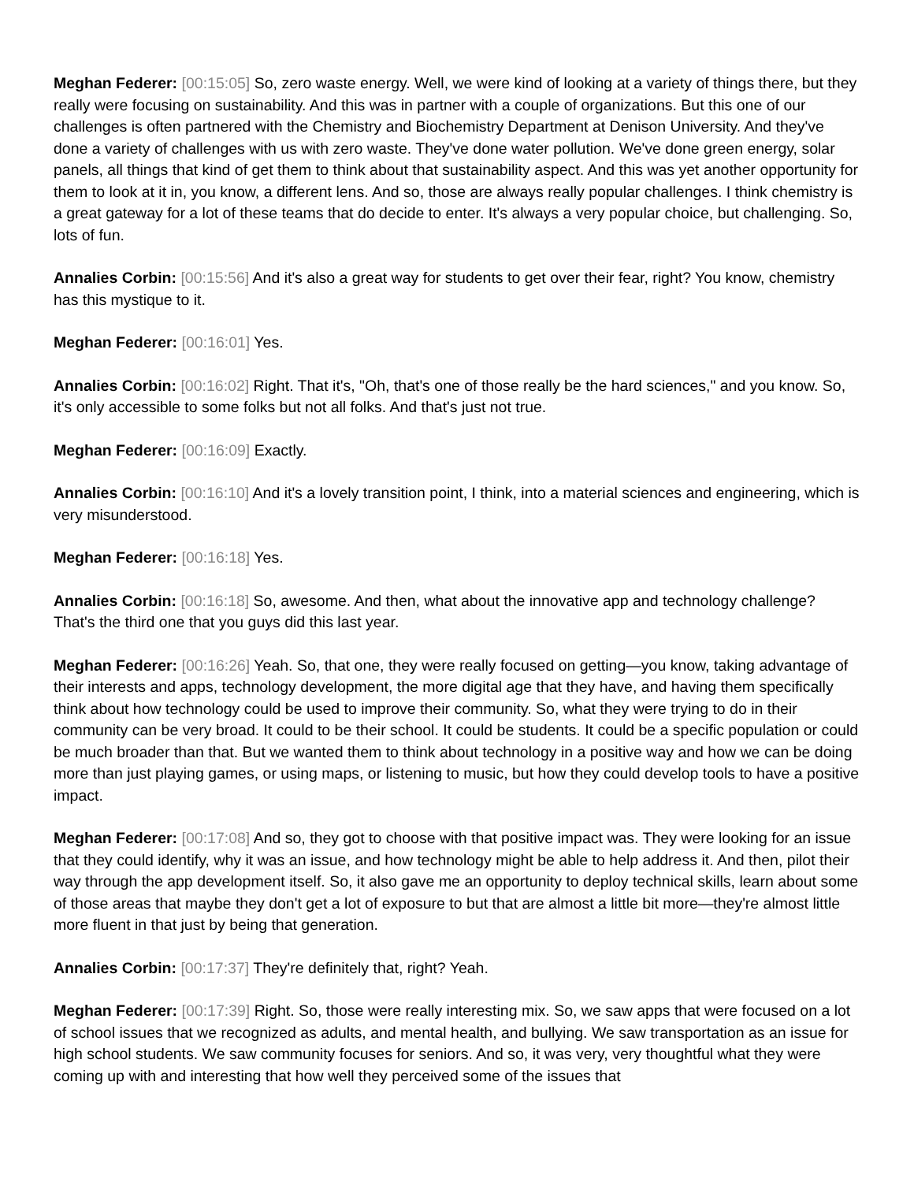Meghan Federer: [00:15:05] So, zero waste energy. Well, we were kind of looking at a variety of things there, but they really were focusing on sustainability. And this was in partner with a couple of organizations. But this one of our challenges is often partnered with the Chemistry and Biochemistry Department at Denison University. And they've done a variety of challenges with us with zero waste. They've done water pollution. We've done green energy, solar panels, all things that kind of get them to think about that sustainability aspect. And this was yet another opportunity for them to look at it in, you know, a different lens. And so, those are always really popular challenges. I think chemistry is a great gateway for a lot of these teams that do decide to enter. It's always a very popular choice, but challenging. So, lots of fun.
Annalies Corbin: [00:15:56] And it's also a great way for students to get over their fear, right? You know, chemistry has this mystique to it.
Meghan Federer: [00:16:01] Yes.
Annalies Corbin: [00:16:02] Right. That it's, "Oh, that's one of those really be the hard sciences," and you know. So, it's only accessible to some folks but not all folks. And that's just not true.
Meghan Federer: [00:16:09] Exactly.
Annalies Corbin: [00:16:10] And it's a lovely transition point, I think, into a material sciences and engineering, which is very misunderstood.
Meghan Federer: [00:16:18] Yes.
Annalies Corbin: [00:16:18] So, awesome. And then, what about the innovative app and technology challenge? That's the third one that you guys did this last year.
Meghan Federer: [00:16:26] Yeah. So, that one, they were really focused on getting—you know, taking advantage of their interests and apps, technology development, the more digital age that they have, and having them specifically think about how technology could be used to improve their community. So, what they were trying to do in their community can be very broad. It could to be their school. It could be students. It could be a specific population or could be much broader than that. But we wanted them to think about technology in a positive way and how we can be doing more than just playing games, or using maps, or listening to music, but how they could develop tools to have a positive impact.
Meghan Federer: [00:17:08] And so, they got to choose with that positive impact was. They were looking for an issue that they could identify, why it was an issue, and how technology might be able to help address it. And then, pilot their way through the app development itself. So, it also gave me an opportunity to deploy technical skills, learn about some of those areas that maybe they don't get a lot of exposure to but that are almost a little bit more—they're almost little more fluent in that just by being that generation.
Annalies Corbin: [00:17:37] They're definitely that, right? Yeah.
Meghan Federer: [00:17:39] Right. So, those were really interesting mix. So, we saw apps that were focused on a lot of school issues that we recognized as adults, and mental health, and bullying. We saw transportation as an issue for high school students. We saw community focuses for seniors. And so, it was very, very thoughtful what they were coming up with and interesting that how well they perceived some of the issues that